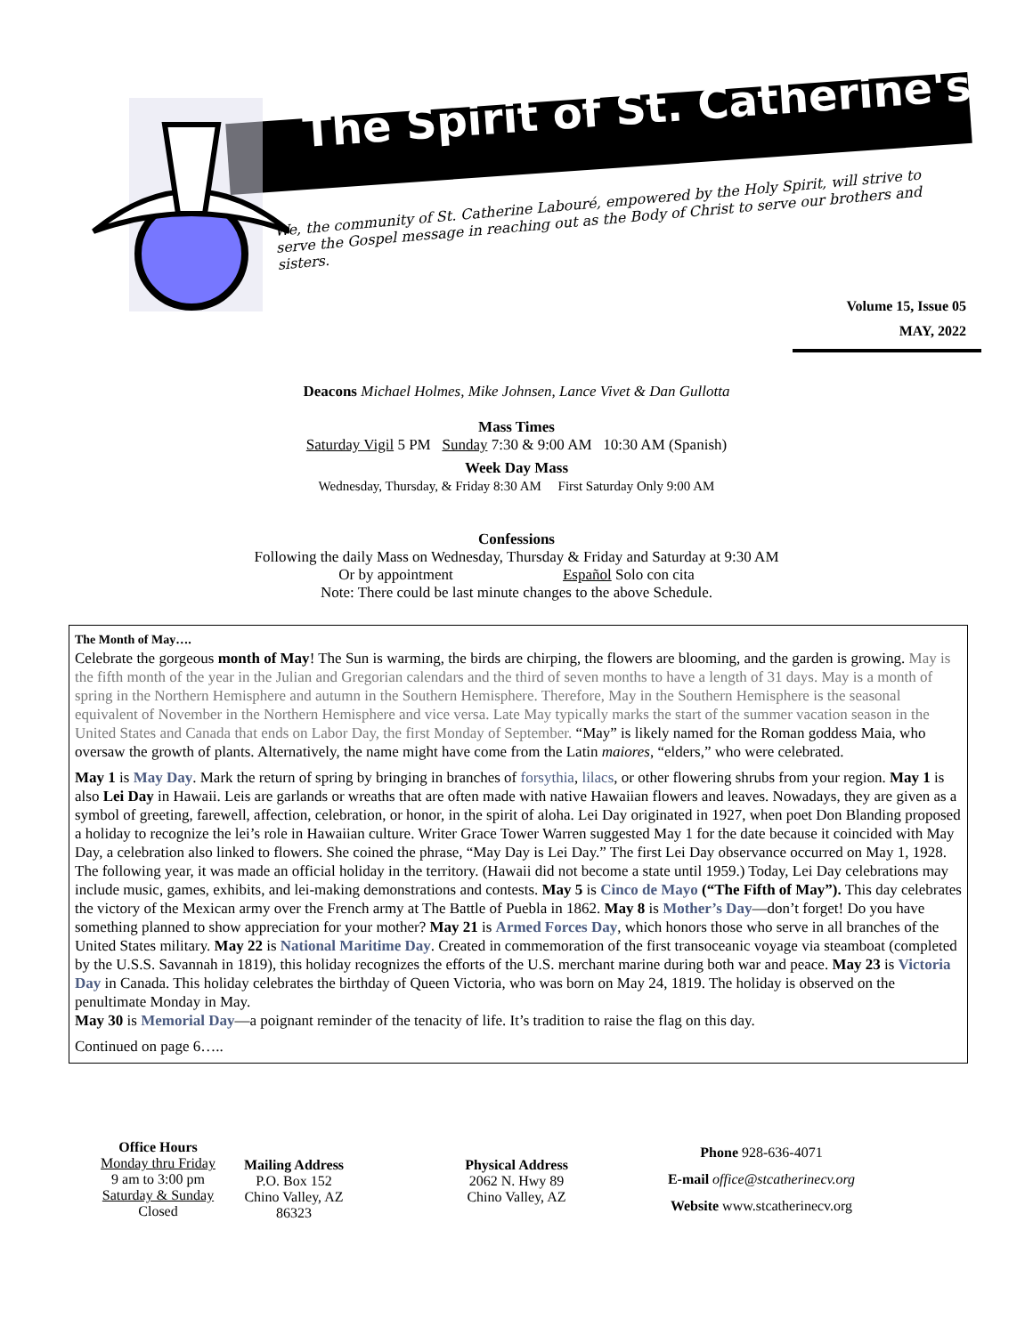The Spirit of St. Catherine's
We, the community of St. Catherine Labouré, empowered by the Holy Spirit, will strive to serve the Gospel message in reaching out as the Body of Christ to serve our brothers and sisters.
Volume 15, Issue 05
MAY, 2022
Deacons Michael Holmes, Mike Johnsen, Lance Vivet & Dan Gullotta
Mass Times
Saturday Vigil 5 PM Sunday 7:30 & 9:00 AM 10:30 AM (Spanish)
Week Day Mass
Wednesday, Thursday, & Friday 8:30 AM First Saturday Only 9:00 AM
Confessions
Following the daily Mass on Wednesday, Thursday & Friday and Saturday at 9:30 AM
Or by appointment Español Solo con cita
Note: There could be last minute changes to the above Schedule.
The Month of May….
Celebrate the gorgeous month of May! The Sun is warming, the birds are chirping, the flowers are blooming, and the garden is growing. May is the fifth month of the year in the Julian and Gregorian calendars and the third of seven months to have a length of 31 days. May is a month of spring in the Northern Hemisphere and autumn in the Southern Hemisphere. Therefore, May in the Southern Hemisphere is the seasonal equivalent of November in the Northern Hemisphere and vice versa. Late May typically marks the start of the summer vacation season in the United States and Canada that ends on Labor Day, the first Monday of September. “May” is likely named for the Roman goddess Maia, who oversaw the growth of plants. Alternatively, the name might have come from the Latin maiores, “elders,” who were celebrated.
May 1 is May Day. Mark the return of spring by bringing in branches of forsythia, lilacs, or other flowering shrubs from your region. May 1 is also Lei Day in Hawaii. Leis are garlands or wreaths that are often made with native Hawaiian flowers and leaves. Nowadays, they are given as a symbol of greeting, farewell, affection, celebration, or honor, in the spirit of aloha. Lei Day originated in 1927, when poet Don Blanding proposed a holiday to recognize the lei’s role in Hawaiian culture. Writer Grace Tower Warren suggested May 1 for the date because it coincided with May Day, a celebration also linked to flowers. She coined the phrase, “May Day is Lei Day.” The first Lei Day observance occurred on May 1, 1928. The following year, it was made an official holiday in the territory. (Hawaii did not become a state until 1959.) Today, Lei Day celebrations may include music, games, exhibits, and lei-making demonstrations and contests. May 5 is Cinco de Mayo (“The Fifth of May”). This day celebrates the victory of the Mexican army over the French army at The Battle of Puebla in 1862. May 8 is Mother’s Day—don’t forget! Do you have something planned to show appreciation for your mother? May 21 is Armed Forces Day, which honors those who serve in all branches of the United States military. May 22 is National Maritime Day. Created in commemoration of the first transoceanic voyage via steamboat (completed by the U.S.S. Savannah in 1819), this holiday recognizes the efforts of the U.S. merchant marine during both war and peace. May 23 is Victoria Day in Canada. This holiday celebrates the birthday of Queen Victoria, who was born on May 24, 1819. The holiday is observed on the penultimate Monday in May.
May 30 is Memorial Day—a poignant reminder of the tenacity of life. It’s tradition to raise the flag on this day.
Continued on page 6…..
Office Hours
Monday thru Friday
9 am to 3:00 pm
Saturday & Sunday
Closed
Mailing Address
P.O. Box 152
Chino Valley, AZ 86323
Physical Address
2062 N. Hwy 89
Chino Valley, AZ
Phone 928-636-4071
E-mail office@stcatherinecv.org
Website www.stcatherinecv.org